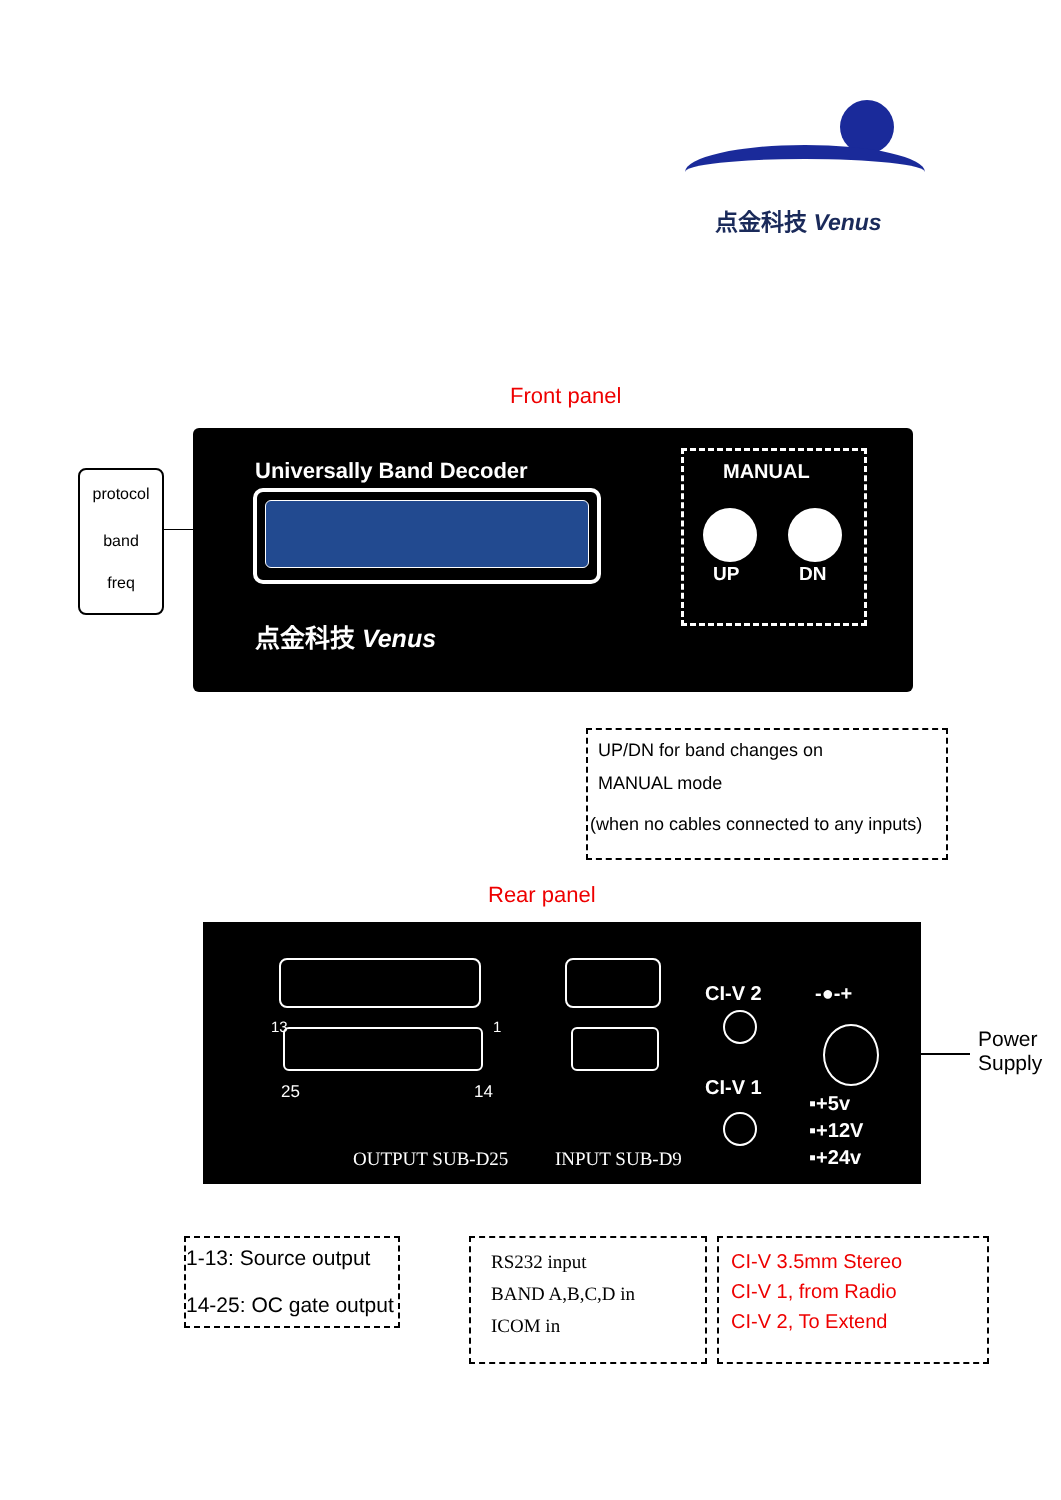点金科技 Venus
Front panel
protocol
band
freq
Universally Band Decoder
点金科技 Venus
MANUAL
UP DN
UP/DN for band changes on
MANUAL mode
(when no cables connected to any inputs)
Rear panel
13 1
25 14
OUTPUT SUB-D25 INPUT SUB-D9
CI-V 2
CI-V 1
-●-+
▪+5v
▪+12V
▪+24v
Power
Supply
1-13: Source output
14-25: OC gate output
RS232 input
BAND A,B,C,D in
ICOM in
CI-V 3.5mm Stereo
CI-V 1, from Radio
CI-V 2, To Extend